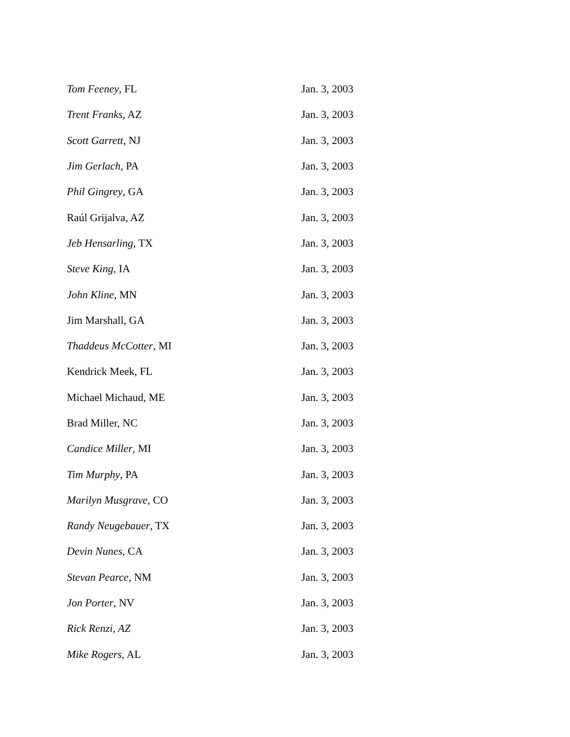| Tom Feeney , FL | Jan. 3, 2003 |
| Trent Franks , AZ | Jan. 3, 2003 |
| Scott Garrett , NJ | Jan. 3, 2003 |
| Jim Gerlach , PA | Jan. 3, 2003 |
| Phil Gingrey , GA | Jan. 3, 2003 |
| Raúl Grijalva, AZ | Jan. 3, 2003 |
| Jeb Hensarling , TX | Jan. 3, 2003 |
| Steve King , IA | Jan. 3, 2003 |
| John Kline , MN | Jan. 3, 2003 |
| Jim Marshall, GA | Jan. 3, 2003 |
| Thaddeus McCotter , MI | Jan. 3, 2003 |
| Kendrick Meek, FL | Jan. 3, 2003 |
| Michael Michaud, ME | Jan. 3, 2003 |
| Brad Miller, NC | Jan. 3, 2003 |
| Candice Miller , MI | Jan. 3, 2003 |
| Tim Murphy , PA | Jan. 3, 2003 |
| Marilyn Musgrave , CO | Jan. 3, 2003 |
| Randy Neugebauer , TX | Jan. 3, 2003 |
| Devin Nunes , CA | Jan. 3, 2003 |
| Stevan Pearce , NM | Jan. 3, 2003 |
| Jon Porter , NV | Jan. 3, 2003 |
| Rick Renzi, AZ | Jan. 3, 2003 |
| Mike Rogers , AL | Jan. 3, 2003 |